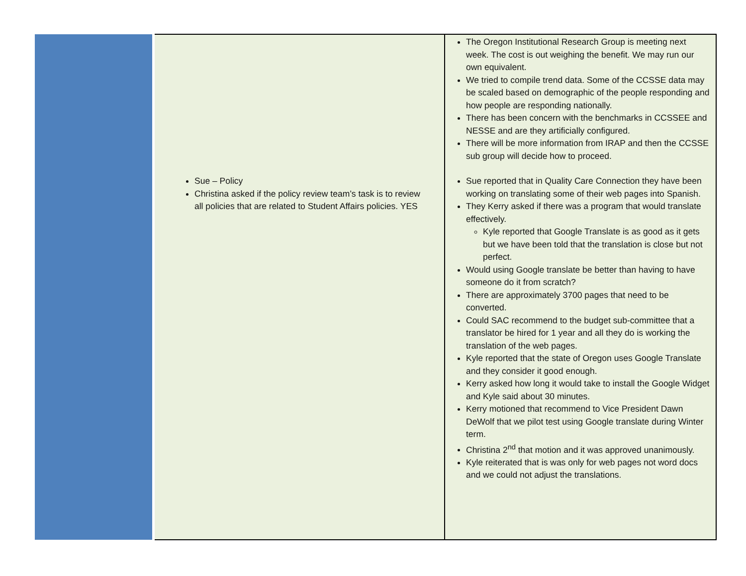| | Sue – Policy Christina asked if the policy review team’s task is to review all policies that are related to Student Affairs policies. YES | The Oregon Institutional Research Group is meeting next week. The cost is out weighing the benefit. We may run our own equivalent. We tried to compile trend data. Some of the CCSSE data may be scaled based on demographic of the people responding and how people are responding nationally. There has been concern with the benchmarks in CCSSEE and NESSE and are they artificially configured. There will be more information from IRAP and then the CCSSE sub group will decide how to proceed. Sue reported that in Quality Care Connection they have been working on translating some of their web pages into Spanish. They Kerry asked if there was a program that would translate effectively. Kyle reported that Google Translate is as good as it gets but we have been told that the translation is close but not perfect. Would using Google translate be better than having to have someone do it from scratch? There are approximately 3700 pages that need to be converted. Could SAC recommend to the budget sub-committee that a translator be hired for 1 year and all they do is working the translation of the web pages. Kyle reported that the state of Oregon uses Google Translate and they consider it good enough. Kerry asked how long it would take to install the Google Widget and Kyle said about 30 minutes. Kerry motioned that recommend to Vice President Dawn DeWolf that we pilot test using Google translate during Winter term. Christina 2<sup>nd</sup> that motion and it was approved unanimously. Kyle reiterated that is was only for web pages not word docs and we could not adjust the translations. |